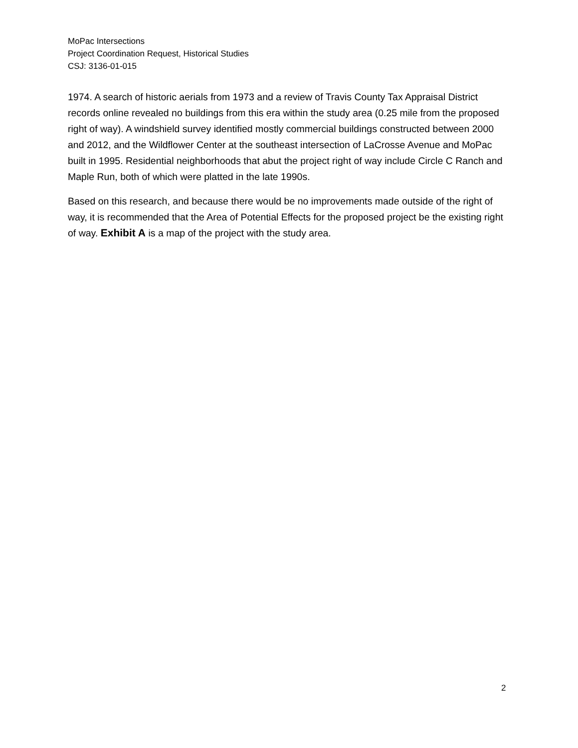MoPac Intersections
Project Coordination Request, Historical Studies
CSJ: 3136-01-015
1974. A search of historic aerials from 1973 and a review of Travis County Tax Appraisal District records online revealed no buildings from this era within the study area (0.25 mile from the proposed right of way). A windshield survey identified mostly commercial buildings constructed between 2000 and 2012, and the Wildflower Center at the southeast intersection of LaCrosse Avenue and MoPac built in 1995. Residential neighborhoods that abut the project right of way include Circle C Ranch and Maple Run, both of which were platted in the late 1990s.
Based on this research, and because there would be no improvements made outside of the right of way, it is recommended that the Area of Potential Effects for the proposed project be the existing right of way. Exhibit A is a map of the project with the study area.
2